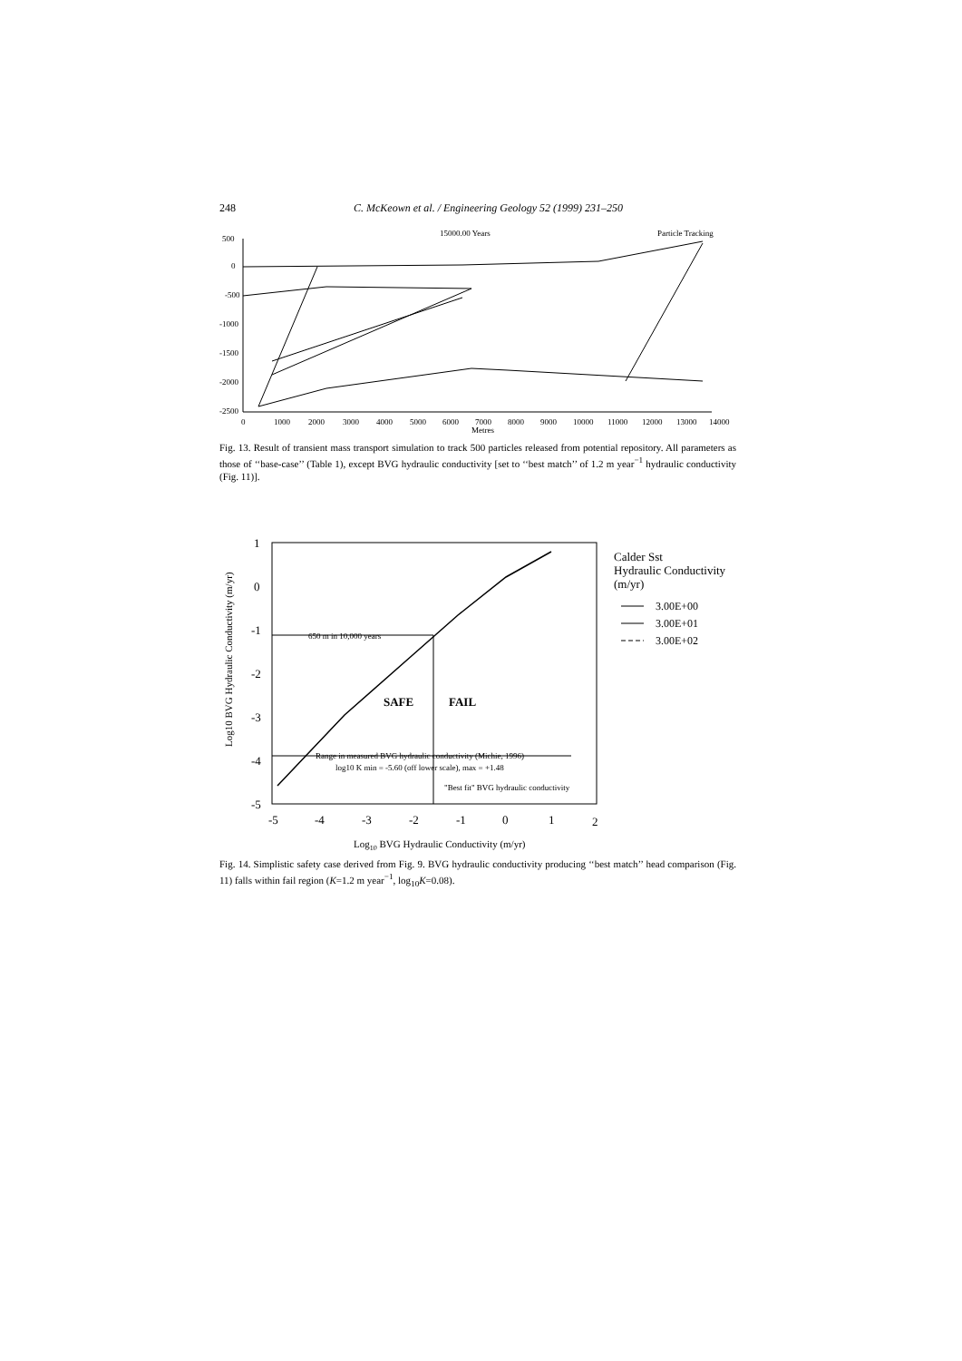248 C. McKeown et al. / Engineering Geology 52 (1999) 231–250
15000.00 Years
Particle Tracking
500
0
-500
-1000
-1500
-2000
-2500
0
1000
2000
3000
4000
5000
6000
7000
8000
9000
10000
11000
12000
13000
14000
Metres
Fig. 13. Result of transient mass transport simulation to track 500 particles released from potential repository. All parameters as those of ‘‘base-case’’ (Table 1), except BVG hydraulic conductivity [set to ‘‘best match’’ of 1.2 m year<sup>−1</sup> hydraulic conductivity (Fig. 11)].
1
0
-1
-2
-3
-4
-5
-5
-4
-3
-2
-1
0
1
2
Log10 BVG Hydraulic Conductivity (m/yr)
Log10 BVG Hydraulic Conductivity (m/yr)
650 m in 10,000 years
SAFE
FAIL
Range in measured BVG hydraulic conductivity (Michie, 1996)
log10 K min = -5.60 (off lower scale), max = +1.48
"Best fit" BVG hydraulic conductivity
Calder Sst
Hydraulic Conductivity
(m/yr)
3.00E+00
3.00E+01
3.00E+02
Fig. 14. Simplistic safety case derived from Fig. 9. BVG hydraulic conductivity producing ‘‘best match’’ head comparison (Fig. 11) falls within fail region (K=1.2 m year<sup>−1</sup>, log<sub>10</sub>K=0.08).